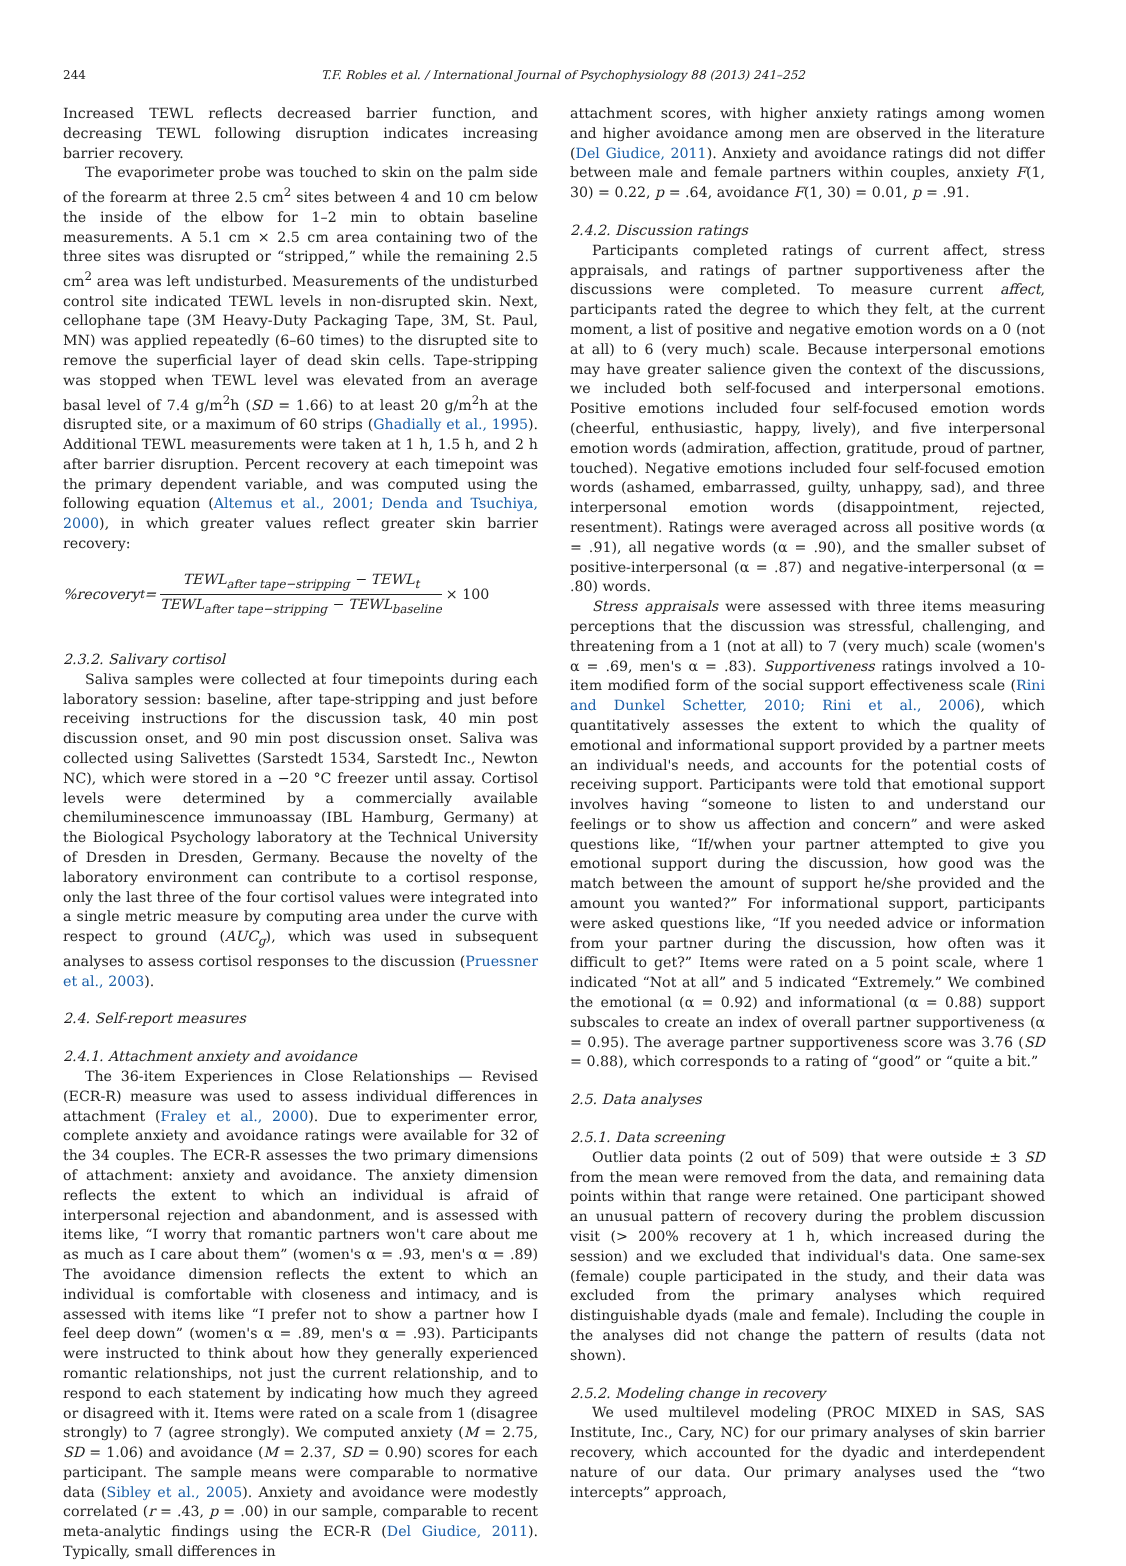244
T.F. Robles et al. / International Journal of Psychophysiology 88 (2013) 241–252
Increased TEWL reflects decreased barrier function, and decreasing TEWL following disruption indicates increasing barrier recovery.
The evaporimeter probe was touched to skin on the palm side of the forearm at three 2.5 cm<sup>2</sup> sites between 4 and 10 cm below the inside of the elbow for 1–2 min to obtain baseline measurements. A 5.1 cm × 2.5 cm area containing two of the three sites was disrupted or “stripped,” while the remaining 2.5 cm<sup>2</sup> area was left undisturbed. Measurements of the undisturbed control site indicated TEWL levels in non-disrupted skin. Next, cellophane tape (3M Heavy-Duty Packaging Tape, 3M, St. Paul, MN) was applied repeatedly (6–60 times) to the disrupted site to remove the superficial layer of dead skin cells. Tape-stripping was stopped when TEWL level was elevated from an average basal level of 7.4 g/m<sup>2</sup>h (SD = 1.66) to at least 20 g/m<sup>2</sup>h at the disrupted site, or a maximum of 60 strips (Ghadially et al., 1995). Additional TEWL measurements were taken at 1 h, 1.5 h, and 2 h after barrier disruption. Percent recovery at each timepoint was the primary dependent variable, and was computed using the following equation (Altemus et al., 2001; Denda and Tsuchiya, 2000), in which greater values reflect greater skin barrier recovery:
%recovery<sub>t</sub> = TEWL<sub>after tape−stripping</sub> − TEWL<sub>t</sub> TEWL<sub>after tape−stripping</sub> − TEWL<sub>baseline</sub> × 100
2.3.2. Salivary cortisol
Saliva samples were collected at four timepoints during each laboratory session: baseline, after tape-stripping and just before receiving instructions for the discussion task, 40 min post discussion onset, and 90 min post discussion onset. Saliva was collected using Salivettes (Sarstedt 1534, Sarstedt Inc., Newton NC), which were stored in a −20 °C freezer until assay. Cortisol levels were determined by a commercially available chemiluminescence immunoassay (IBL Hamburg, Germany) at the Biological Psychology laboratory at the Technical University of Dresden in Dresden, Germany. Because the novelty of the laboratory environment can contribute to a cortisol response, only the last three of the four cortisol values were integrated into a single metric measure by computing area under the curve with respect to ground (AUC<sub>g</sub>), which was used in subsequent analyses to assess cortisol responses to the discussion (Pruessner et al., 2003).
2.4. Self-report measures
2.4.1. Attachment anxiety and avoidance
The 36-item Experiences in Close Relationships — Revised (ECR-R) measure was used to assess individual differences in attachment (Fraley et al., 2000). Due to experimenter error, complete anxiety and avoidance ratings were available for 32 of the 34 couples. The ECR-R assesses the two primary dimensions of attachment: anxiety and avoidance. The anxiety dimension reflects the extent to which an individual is afraid of interpersonal rejection and abandonment, and is assessed with items like, “I worry that romantic partners won't care about me as much as I care about them” (women's α = .93, men's α = .89) The avoidance dimension reflects the extent to which an individual is comfortable with closeness and intimacy, and is assessed with items like “I prefer not to show a partner how I feel deep down” (women's α = .89, men's α = .93). Participants were instructed to think about how they generally experienced romantic relationships, not just the current relationship, and to respond to each statement by indicating how much they agreed or disagreed with it. Items were rated on a scale from 1 (disagree strongly) to 7 (agree strongly). We computed anxiety (M = 2.75, SD = 1.06) and avoidance (M = 2.37, SD = 0.90) scores for each participant. The sample means were comparable to normative data (Sibley et al., 2005). Anxiety and avoidance were modestly correlated (r = .43, p = .00) in our sample, comparable to recent meta-analytic findings using the ECR-R (Del Giudice, 2011). Typically, small differences in
attachment scores, with higher anxiety ratings among women and higher avoidance among men are observed in the literature (Del Giudice, 2011). Anxiety and avoidance ratings did not differ between male and female partners within couples, anxiety F(1, 30) = 0.22, p = .64, avoidance F(1, 30) = 0.01, p = .91.
2.4.2. Discussion ratings
Participants completed ratings of current affect, stress appraisals, and ratings of partner supportiveness after the discussions were completed. To measure current affect, participants rated the degree to which they felt, at the current moment, a list of positive and negative emotion words on a 0 (not at all) to 6 (very much) scale. Because interpersonal emotions may have greater salience given the context of the discussions, we included both self-focused and interpersonal emotions. Positive emotions included four self-focused emotion words (cheerful, enthusiastic, happy, lively), and five interpersonal emotion words (admiration, affection, gratitude, proud of partner, touched). Negative emotions included four self-focused emotion words (ashamed, embarrassed, guilty, unhappy, sad), and three interpersonal emotion words (disappointment, rejected, resentment). Ratings were averaged across all positive words (α = .91), all negative words (α = .90), and the smaller subset of positive-interpersonal (α = .87) and negative-interpersonal (α = .80) words.
Stress appraisals were assessed with three items measuring perceptions that the discussion was stressful, challenging, and threatening from a 1 (not at all) to 7 (very much) scale (women's α = .69, men's α = .83). Supportiveness ratings involved a 10-item modified form of the social support effectiveness scale (Rini and Dunkel Schetter, 2010; Rini et al., 2006), which quantitatively assesses the extent to which the quality of emotional and informational support provided by a partner meets an individual's needs, and accounts for the potential costs of receiving support. Participants were told that emotional support involves having “someone to listen to and understand our feelings or to show us affection and concern” and were asked questions like, “If/when your partner attempted to give you emotional support during the discussion, how good was the match between the amount of support he/she provided and the amount you wanted?” For informational support, participants were asked questions like, “If you needed advice or information from your partner during the discussion, how often was it difficult to get?” Items were rated on a 5 point scale, where 1 indicated “Not at all” and 5 indicated “Extremely.” We combined the emotional (α = 0.92) and informational (α = 0.88) support subscales to create an index of overall partner supportiveness (α = 0.95). The average partner supportiveness score was 3.76 (SD = 0.88), which corresponds to a rating of “good” or “quite a bit.”
2.5. Data analyses
2.5.1. Data screening
Outlier data points (2 out of 509) that were outside ± 3 SD from the mean were removed from the data, and remaining data points within that range were retained. One participant showed an unusual pattern of recovery during the problem discussion visit (> 200% recovery at 1 h, which increased during the session) and we excluded that individual's data. One same-sex (female) couple participated in the study, and their data was excluded from the primary analyses which required distinguishable dyads (male and female). Including the couple in the analyses did not change the pattern of results (data not shown).
2.5.2. Modeling change in recovery
We used multilevel modeling (PROC MIXED in SAS, SAS Institute, Inc., Cary, NC) for our primary analyses of skin barrier recovery, which accounted for the dyadic and interdependent nature of our data. Our primary analyses used the “two intercepts” approach,